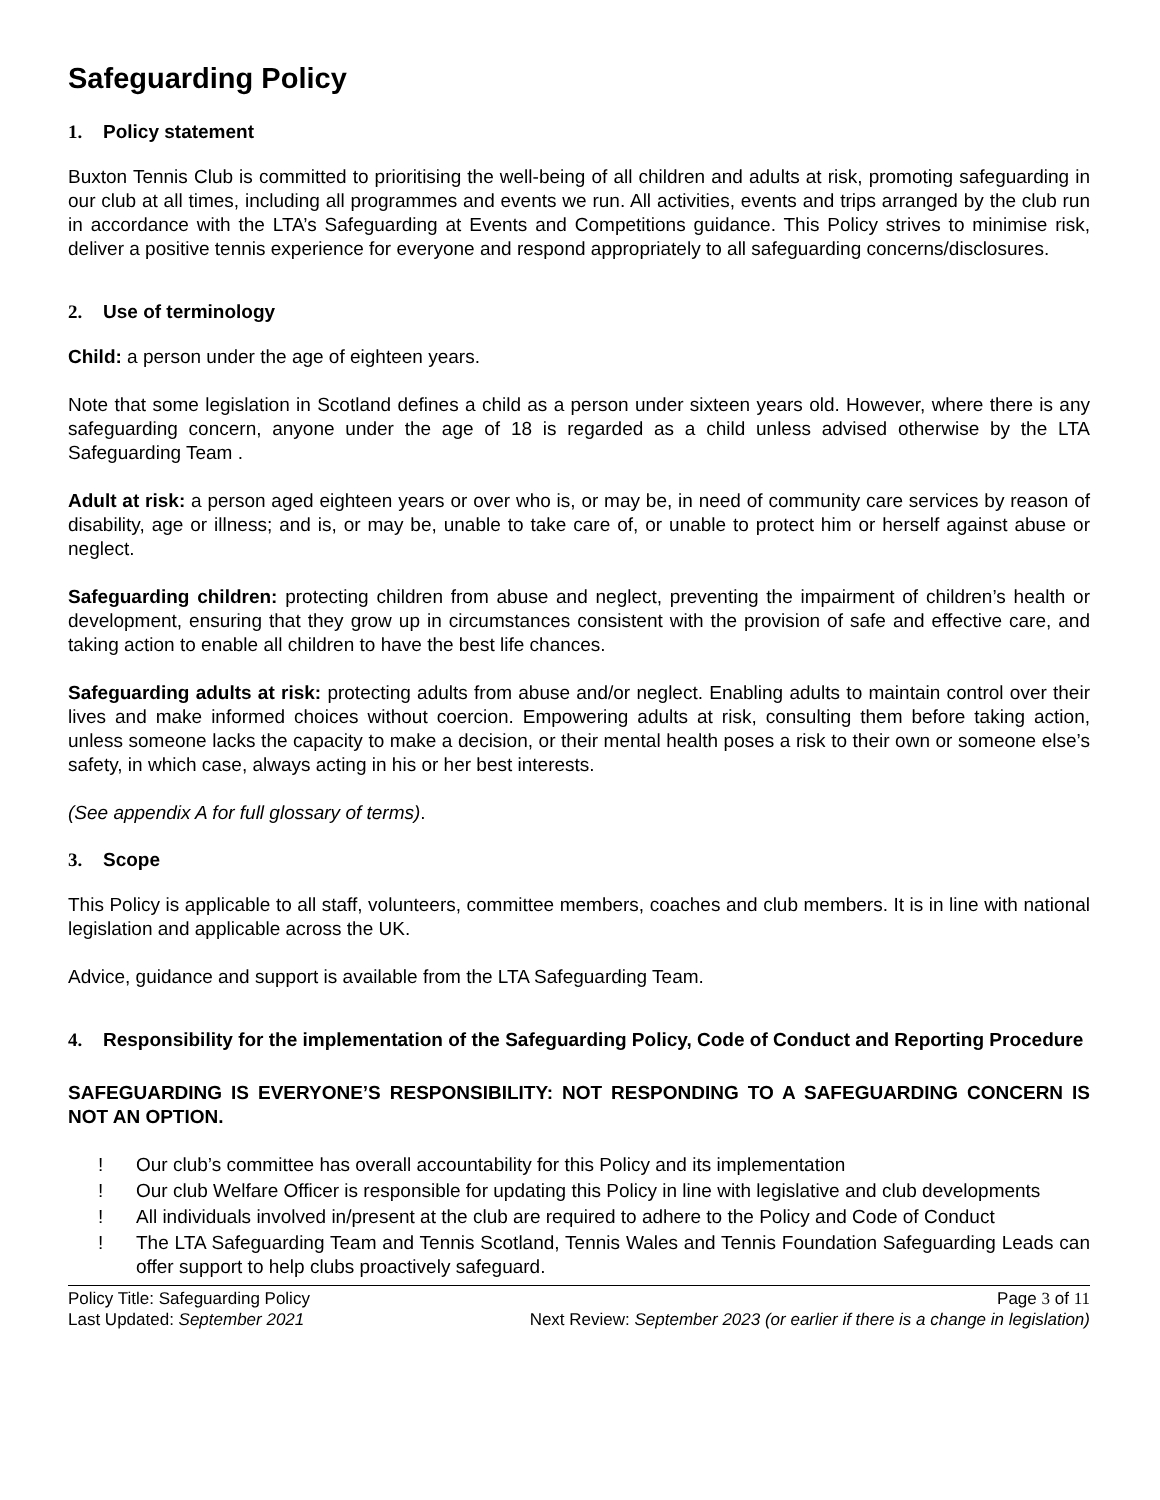Safeguarding Policy
1. Policy statement
Buxton Tennis Club is committed to prioritising the well-being of all children and adults at risk, promoting safeguarding in our club at all times, including all programmes and events we run. All activities, events and trips arranged by the club run in accordance with the LTA’s Safeguarding at Events and Competitions guidance. This Policy strives to minimise risk, deliver a positive tennis experience for everyone and respond appropriately to all safeguarding concerns/disclosures.
2. Use of terminology
Child: a person under the age of eighteen years.
Note that some legislation in Scotland defines a child as a person under sixteen years old. However, where there is any safeguarding concern, anyone under the age of 18 is regarded as a child unless advised otherwise by the LTA Safeguarding Team .
Adult at risk: a person aged eighteen years or over who is, or may be, in need of community care services by reason of disability, age or illness; and is, or may be, unable to take care of, or unable to protect him or herself against abuse or neglect.
Safeguarding children: protecting children from abuse and neglect, preventing the impairment of children’s health or development, ensuring that they grow up in circumstances consistent with the provision of safe and effective care, and taking action to enable all children to have the best life chances.
Safeguarding adults at risk: protecting adults from abuse and/or neglect. Enabling adults to maintain control over their lives and make informed choices without coercion. Empowering adults at risk, consulting them before taking action, unless someone lacks the capacity to make a decision, or their mental health poses a risk to their own or someone else’s safety, in which case, always acting in his or her best interests.
(See appendix A for full glossary of terms).
3. Scope
This Policy is applicable to all staff, volunteers, committee members, coaches and club members. It is in line with national legislation and applicable across the UK.
Advice, guidance and support is available from the LTA Safeguarding Team.
4. Responsibility for the implementation of the Safeguarding Policy, Code of Conduct and Reporting Procedure
SAFEGUARDING IS EVERYONE’S RESPONSIBILITY: NOT RESPONDING TO A SAFEGUARDING CONCERN IS NOT AN OPTION.
! Our club’s committee has overall accountability for this Policy and its implementation
! Our club Welfare Officer is responsible for updating this Policy in line with legislative and club developments
! All individuals involved in/present at the club are required to adhere to the Policy and Code of Conduct
! The LTA Safeguarding Team and Tennis Scotland, Tennis Wales and Tennis Foundation Safeguarding Leads can offer support to help clubs proactively safeguard.
Policy Title: Safeguarding Policy Page 3 of 11
Last Updated: September 2021 Next Review: September 2023 (or earlier if there is a change in legislation)